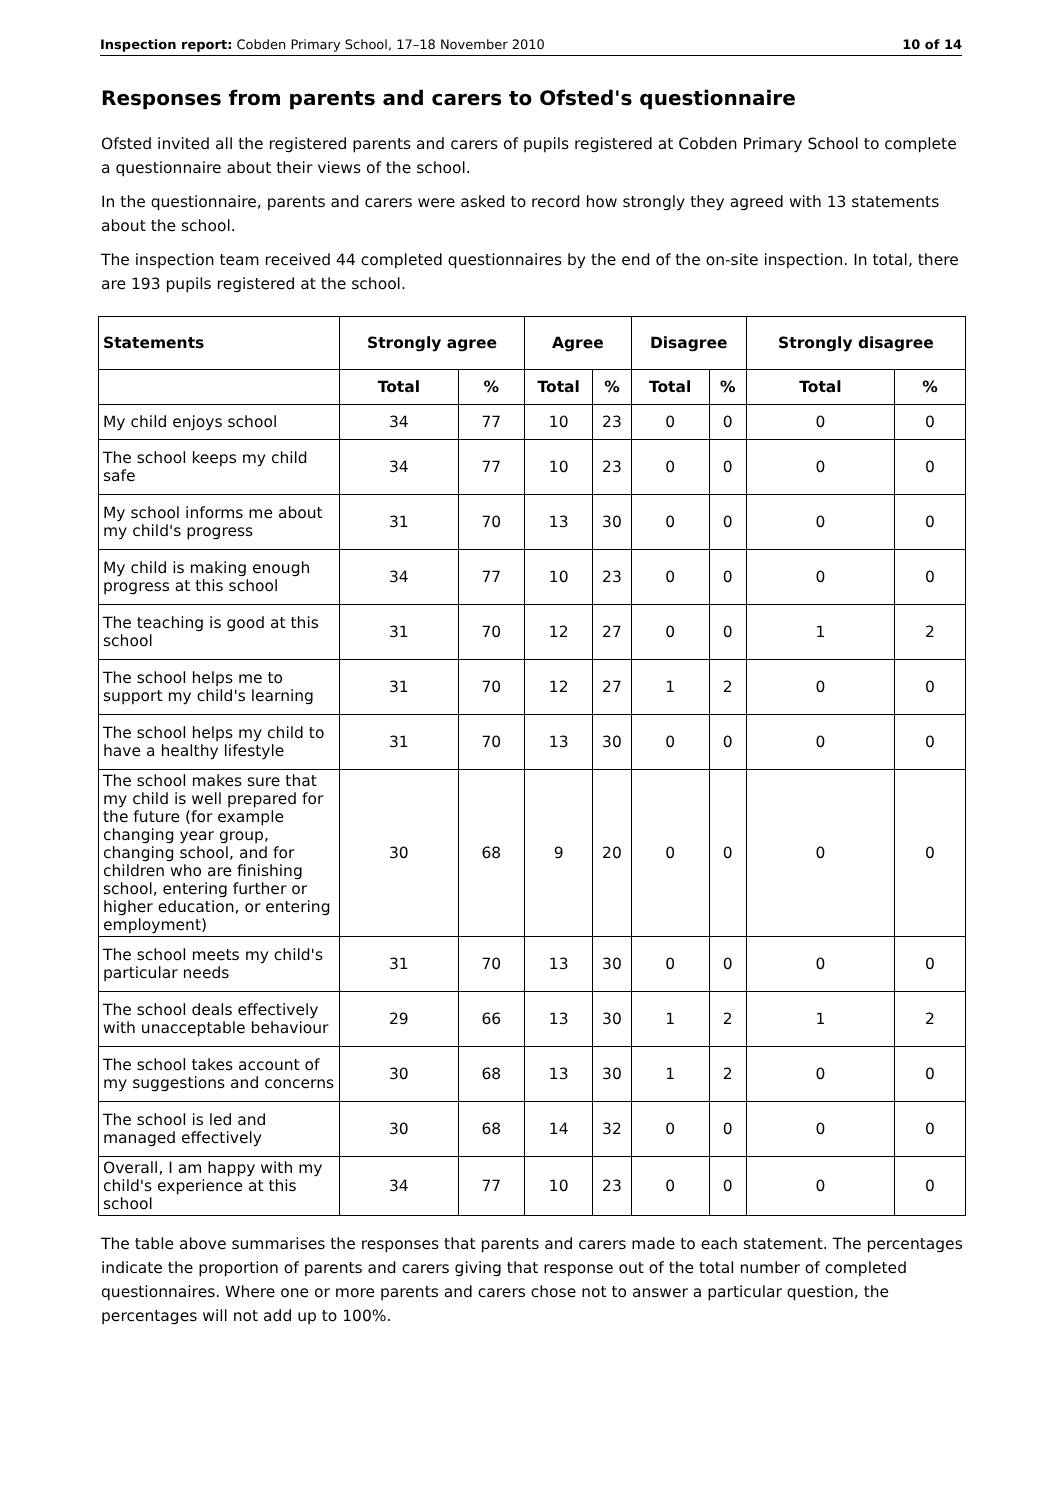Inspection report: Cobden Primary School, 17–18 November 2010 10 of 14
Responses from parents and carers to Ofsted's questionnaire
Ofsted invited all the registered parents and carers of pupils registered at Cobden Primary School to complete a questionnaire about their views of the school.
In the questionnaire, parents and carers were asked to record how strongly they agreed with 13 statements about the school.
The inspection team received 44 completed questionnaires by the end of the on-site inspection. In total, there are 193 pupils registered at the school.
| Statements | Strongly agree | | Agree | | Disagree | | Strongly disagree | |
| --- | --- | --- | --- | --- | --- | --- | --- | --- |
| | Total | % | Total | % | Total | % | Total | % |
| My child enjoys school | 34 | 77 | 10 | 23 | 0 | 0 | 0 | 0 |
| The school keeps my child safe | 34 | 77 | 10 | 23 | 0 | 0 | 0 | 0 |
| My school informs me about my child's progress | 31 | 70 | 13 | 30 | 0 | 0 | 0 | 0 |
| My child is making enough progress at this school | 34 | 77 | 10 | 23 | 0 | 0 | 0 | 0 |
| The teaching is good at this school | 31 | 70 | 12 | 27 | 0 | 0 | 1 | 2 |
| The school helps me to support my child's learning | 31 | 70 | 12 | 27 | 1 | 2 | 0 | 0 |
| The school helps my child to have a healthy lifestyle | 31 | 70 | 13 | 30 | 0 | 0 | 0 | 0 |
| The school makes sure that my child is well prepared for the future (for example changing year group, changing school, and for children who are finishing school, entering further or higher education, or entering employment) | 30 | 68 | 9 | 20 | 0 | 0 | 0 | 0 |
| The school meets my child's particular needs | 31 | 70 | 13 | 30 | 0 | 0 | 0 | 0 |
| The school deals effectively with unacceptable behaviour | 29 | 66 | 13 | 30 | 1 | 2 | 1 | 2 |
| The school takes account of my suggestions and concerns | 30 | 68 | 13 | 30 | 1 | 2 | 0 | 0 |
| The school is led and managed effectively | 30 | 68 | 14 | 32 | 0 | 0 | 0 | 0 |
| Overall, I am happy with my child's experience at this school | 34 | 77 | 10 | 23 | 0 | 0 | 0 | 0 |
The table above summarises the responses that parents and carers made to each statement. The percentages indicate the proportion of parents and carers giving that response out of the total number of completed questionnaires. Where one or more parents and carers chose not to answer a particular question, the percentages will not add up to 100%.